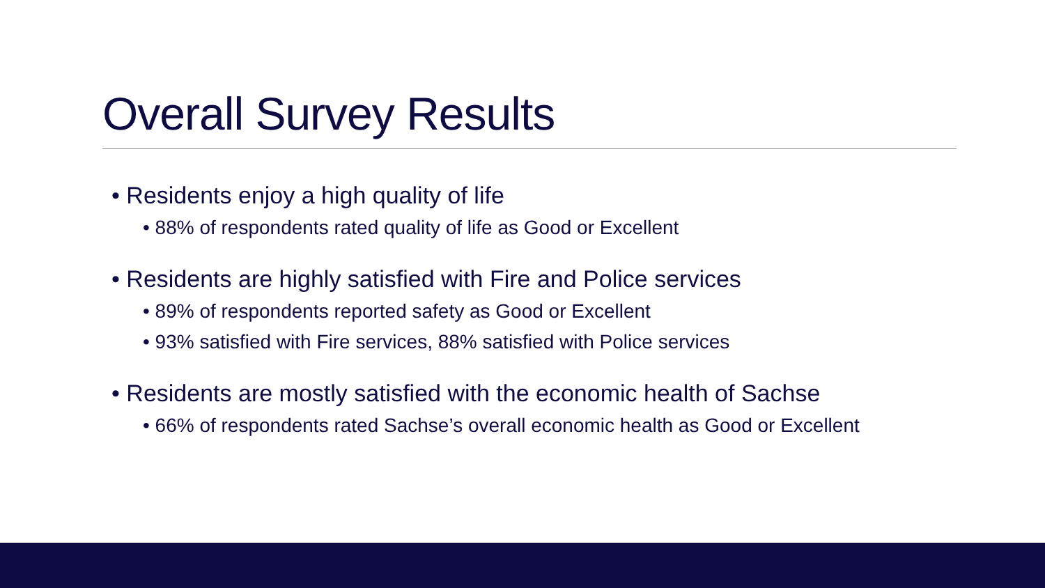Overall Survey Results
• Residents enjoy a high quality of life
• 88% of respondents rated quality of life as Good or Excellent
• Residents are highly satisfied with Fire and Police services
• 89% of respondents reported safety as Good or Excellent
• 93% satisfied with Fire services, 88% satisfied with Police services
• Residents are mostly satisfied with the economic health of Sachse
• 66% of respondents rated Sachse’s overall economic health as Good or Excellent